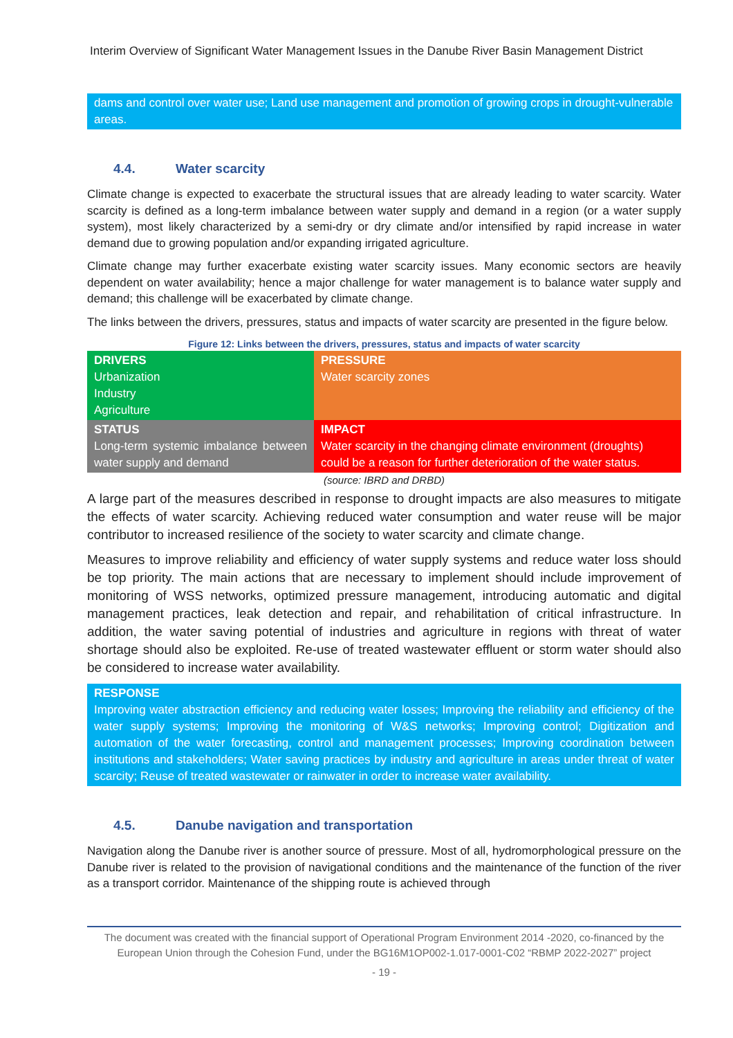Interim Overview of Significant Water Management Issues in the Danube River Basin Management District
dams and control over water use; Land use management and promotion of growing crops in drought-vulnerable areas.
4.4. Water scarcity
Climate change is expected to exacerbate the structural issues that are already leading to water scarcity. Water scarcity is defined as a long-term imbalance between water supply and demand in a region (or a water supply system), most likely characterized by a semi-dry or dry climate and/or intensified by rapid increase in water demand due to growing population and/or expanding irrigated agriculture.
Climate change may further exacerbate existing water scarcity issues. Many economic sectors are heavily dependent on water availability; hence a major challenge for water management is to balance water supply and demand; this challenge will be exacerbated by climate change.
The links between the drivers, pressures, status and impacts of water scarcity are presented in the figure below.
Figure 12: Links between the drivers, pressures, status and impacts of water scarcity
| DRIVERS Urbanization Industry Agriculture | PRESSURE Water scarcity zones |
| STATUS Long-term systemic imbalance between water supply and demand | IMPACT Water scarcity in the changing climate environment (droughts) could be a reason for further deterioration of the water status. |
(source: IBRD and DRBD)
A large part of the measures described in response to drought impacts are also measures to mitigate the effects of water scarcity. Achieving reduced water consumption and water reuse will be major contributor to increased resilience of the society to water scarcity and climate change.
Measures to improve reliability and efficiency of water supply systems and reduce water loss should be top priority. The main actions that are necessary to implement should include improvement of monitoring of WSS networks, optimized pressure management, introducing automatic and digital management practices, leak detection and repair, and rehabilitation of critical infrastructure. In addition, the water saving potential of industries and agriculture in regions with threat of water shortage should also be exploited. Re-use of treated wastewater effluent or storm water should also be considered to increase water availability.
RESPONSE
Improving water abstraction efficiency and reducing water losses; Improving the reliability and efficiency of the water supply systems; Improving the monitoring of W&S networks; Improving control; Digitization and automation of the water forecasting, control and management processes; Improving coordination between institutions and stakeholders; Water saving practices by industry and agriculture in areas under threat of water scarcity; Reuse of treated wastewater or rainwater in order to increase water availability.
4.5. Danube navigation and transportation
Navigation along the Danube river is another source of pressure. Most of all, hydromorphological pressure on the Danube river is related to the provision of navigational conditions and the maintenance of the function of the river as a transport corridor. Maintenance of the shipping route is achieved through
The document was created with the financial support of Operational Program Environment 2014 -2020, co-financed by the European Union through the Cohesion Fund, under the BG16M1OP002-1.017-0001-C02 “RBMP 2022-2027” project
- 19 -